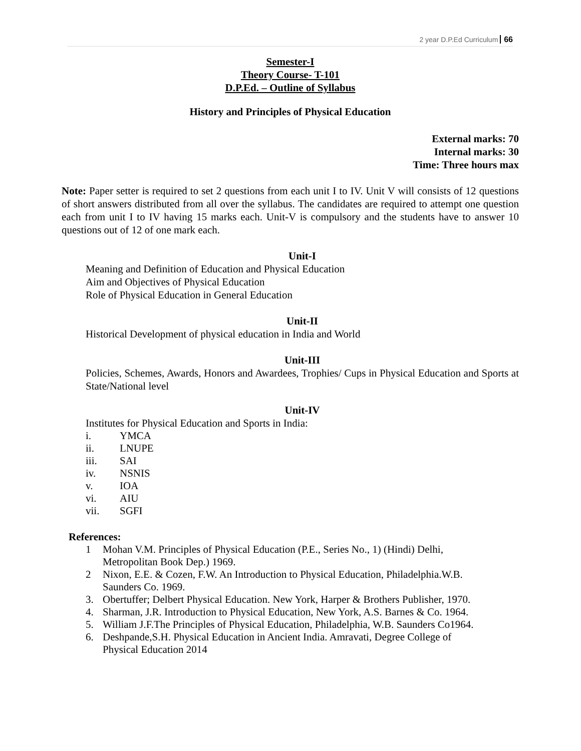2 year D.P.Ed Curriculum 66
Semester-I
Theory Course- T-101
D.P.Ed. – Outline of Syllabus
History and Principles of Physical Education
External marks: 70
Internal marks: 30
Time: Three hours max
Note: Paper setter is required to set 2 questions from each unit I to IV. Unit V will consists of 12 questions of short answers distributed from all over the syllabus. The candidates are required to attempt one question each from unit I to IV having 15 marks each. Unit-V is compulsory and the students have to answer 10 questions out of 12 of one mark each.
Unit-I
Meaning and Definition of Education and Physical Education
Aim and Objectives of Physical Education
Role of Physical Education in General Education
Unit-II
Historical Development of physical education in India and World
Unit-III
Policies, Schemes, Awards, Honors and Awardees, Trophies/ Cups in Physical Education and Sports at State/National level
Unit-IV
Institutes for Physical Education and Sports in India:
i. YMCA
ii. LNUPE
iii. SAI
iv. NSNIS
v. IOA
vi. AIU
vii. SGFI
References:
1 Mohan V.M. Principles of Physical Education (P.E., Series No., 1) (Hindi) Delhi,
Metropolitan Book Dep.) 1969.
2 Nixon, E.E. & Cozen, F.W. An Introduction to Physical Education, Philadelphia.W.B.
Saunders Co. 1969.
3. Obertuffer; Delbert Physical Education. New York, Harper & Brothers Publisher, 1970.
4. Sharman, J.R. Introduction to Physical Education, New York, A.S. Barnes & Co. 1964.
5. William J.F.The Principles of Physical Education, Philadelphia, W.B. Saunders Co1964.
6. Deshpande,S.H. Physical Education in Ancient India. Amravati, Degree College of
Physical Education 2014